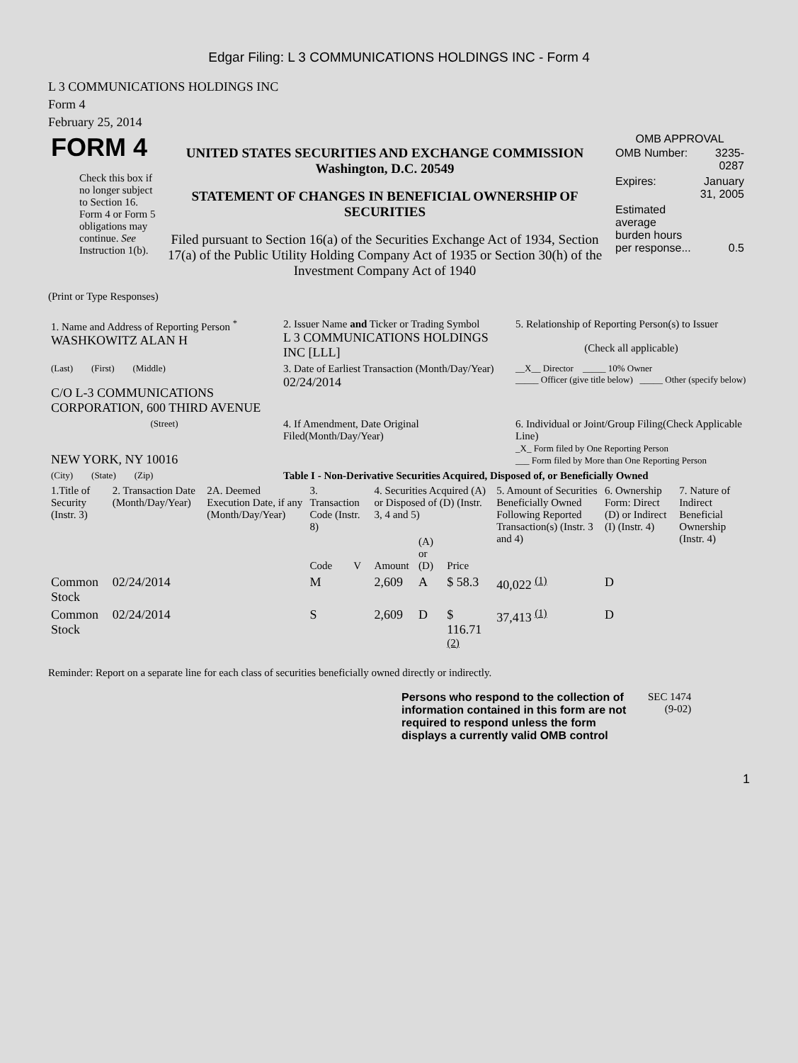Edgar Filing: L 3 COMMUNICATIONS HOLDINGS INC - Form 4
L 3 COMMUNICATIONS HOLDINGS INC
Form 4
February 25, 2014
| FORM 4 Check this box if no longer subject to Section 16. Form 4 or Form 5 obligations may continue. See Instruction 1(b). | UNITED STATES SECURITIES AND EXCHANGE COMMISSION Washington, D.C. 20549 STATEMENT OF CHANGES IN BENEFICIAL OWNERSHIP OF SECURITIES Filed pursuant to Section 16(a) of the Securities Exchange Act of 1934, Section 17(a) of the Public Utility Holding Company Act of 1935 or Section 30(h) of the Investment Company Act of 1940 | OMB APPROVAL / OMB Number: / 3235-0287 / / Expires: / January 31, 2005 / / Estimated average burden hours per response... / 0.5 / |
(Print or Type Responses)
| 1. Name and Address of Reporting Person <sup>*</sup> WASHKOWITZ ALAN H | 2. Issuer Name and Ticker or Trading Symbol L 3 COMMUNICATIONS HOLDINGS INC [LLL] | 5. Relationship of Reporting Person(s) to Issuer (Check all applicable) |
| (Last) (First) (Middle) C/O L-3 COMMUNICATIONS CORPORATION, 600 THIRD AVENUE | 3. Date of Earliest Transaction (Month/Day/Year) 02/24/2014 | __X__ Director _____ 10% Owner _____ Officer (give title below) _____ Other (specify below) |
| (Street) NEW YORK, NY 10016 | 4. If Amendment, Date Original Filed(Month/Day/Year) | 6. Individual or Joint/Group Filing(Check Applicable Line) _X_ Form filed by One Reporting Person ___ Form filed by More than One Reporting Person |
| (City) (State) (Zip) | Table I - Non-Derivative Securities Acquired, Disposed of, or Beneficially Owned | |
| 1.Title of Security (Instr. 3) | 2. Transaction Date (Month/Day/Year) | 2A. Deemed Execution Date, if any (Month/Day/Year) | 3. Transaction Code (Instr. 8) | | 4. Securities Acquired (A) or Disposed of (D) (Instr. 3, 4 and 5) | | | 5. Amount of Securities Beneficially Owned Following Reported Transaction(s) (Instr. 3 and 4) | 6. Ownership Form: Direct (D) or Indirect (I) (Instr. 4) | 7. Nature of Indirect Beneficial Ownership (Instr. 4) |
| --- | --- | --- | --- | --- | --- | --- | --- | --- | --- | --- |
| | | | Code | V | Amount | (A) or (D) | Price | | | |
| Common Stock | 02/24/2014 | | M | | 2,609 | A | $ 58.3 | 40,022 <sup>(1)</sup> | D | |
| Common Stock | 02/24/2014 | | S | | 2,609 | D | $ 116.71 <sup>(2)</sup> | 37,413 <sup>(1)</sup> | D | |
Reminder: Report on a separate line for each class of securities beneficially owned directly or indirectly.
| Persons who respond to the collection of information contained in this form are not required to respond unless the form displays a currently valid OMB control | SEC 1474 (9-02) |
1